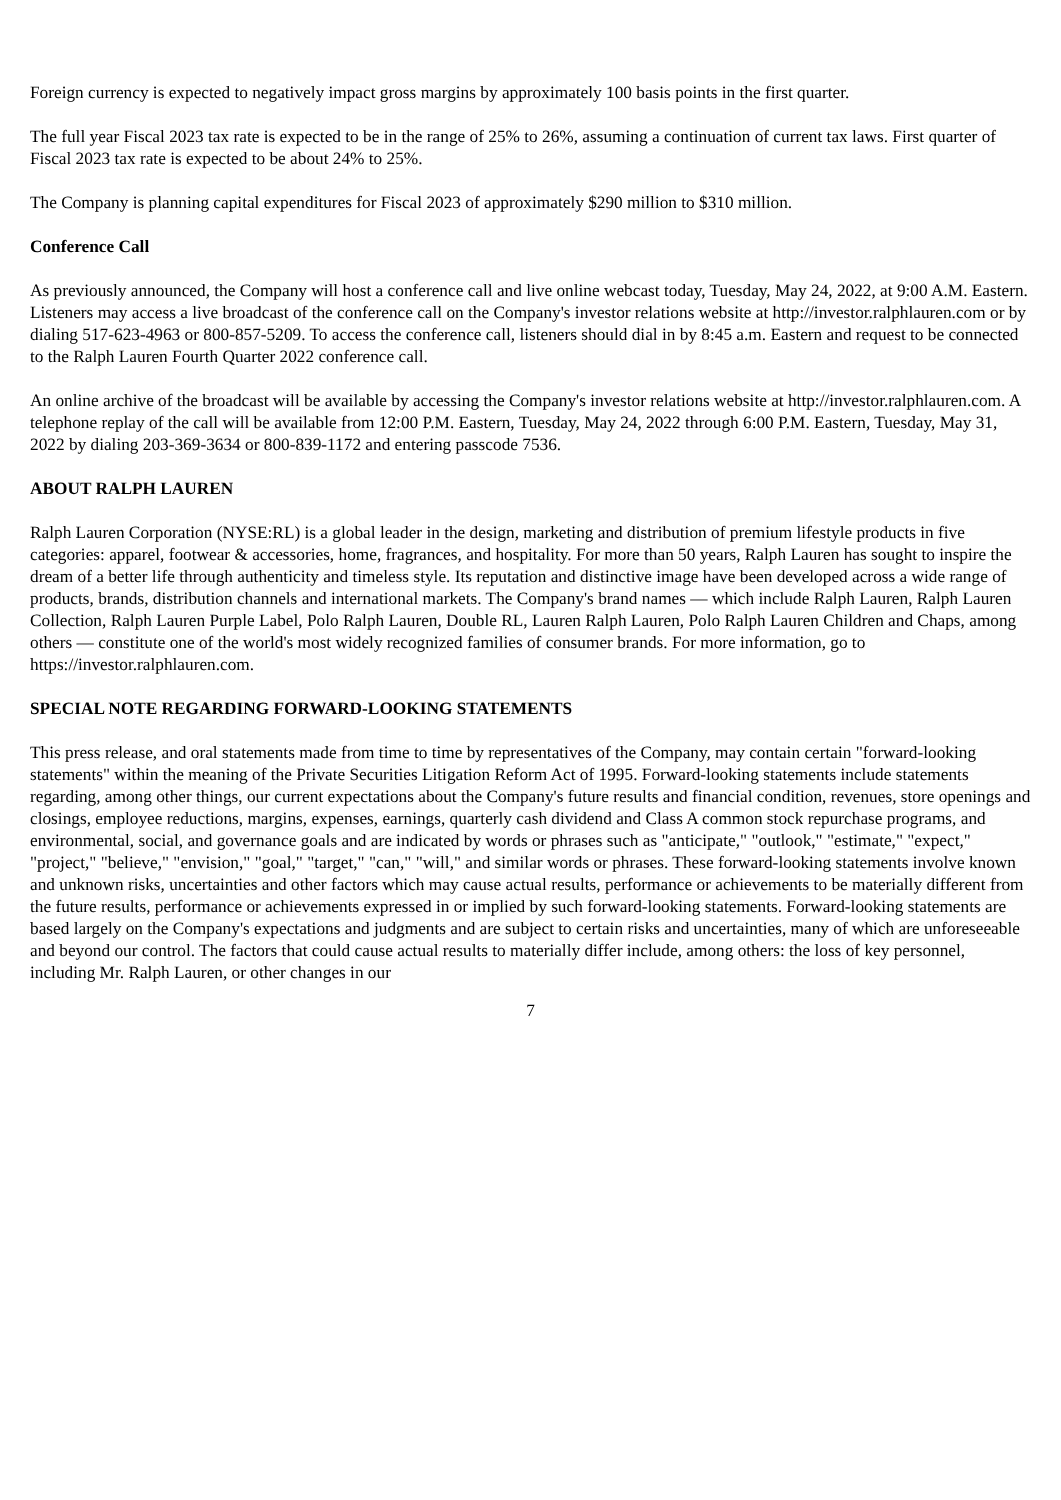Foreign currency is expected to negatively impact gross margins by approximately 100 basis points in the first quarter.
The full year Fiscal 2023 tax rate is expected to be in the range of 25% to 26%, assuming a continuation of current tax laws. First quarter of Fiscal 2023 tax rate is expected to be about 24% to 25%.
The Company is planning capital expenditures for Fiscal 2023 of approximately $290 million to $310 million.
Conference Call
As previously announced, the Company will host a conference call and live online webcast today, Tuesday, May 24, 2022, at 9:00 A.M. Eastern. Listeners may access a live broadcast of the conference call on the Company's investor relations website at http://investor.ralphlauren.com or by dialing 517-623-4963 or 800-857-5209. To access the conference call, listeners should dial in by 8:45 a.m. Eastern and request to be connected to the Ralph Lauren Fourth Quarter 2022 conference call.
An online archive of the broadcast will be available by accessing the Company's investor relations website at http://investor.ralphlauren.com. A telephone replay of the call will be available from 12:00 P.M. Eastern, Tuesday, May 24, 2022 through 6:00 P.M. Eastern, Tuesday, May 31, 2022 by dialing 203-369-3634 or 800-839-1172 and entering passcode 7536.
ABOUT RALPH LAUREN
Ralph Lauren Corporation (NYSE:RL) is a global leader in the design, marketing and distribution of premium lifestyle products in five categories: apparel, footwear & accessories, home, fragrances, and hospitality. For more than 50 years, Ralph Lauren has sought to inspire the dream of a better life through authenticity and timeless style. Its reputation and distinctive image have been developed across a wide range of products, brands, distribution channels and international markets. The Company's brand names — which include Ralph Lauren, Ralph Lauren Collection, Ralph Lauren Purple Label, Polo Ralph Lauren, Double RL, Lauren Ralph Lauren, Polo Ralph Lauren Children and Chaps, among others — constitute one of the world's most widely recognized families of consumer brands. For more information, go to https://investor.ralphlauren.com.
SPECIAL NOTE REGARDING FORWARD-LOOKING STATEMENTS
This press release, and oral statements made from time to time by representatives of the Company, may contain certain "forward-looking statements" within the meaning of the Private Securities Litigation Reform Act of 1995. Forward-looking statements include statements regarding, among other things, our current expectations about the Company's future results and financial condition, revenues, store openings and closings, employee reductions, margins, expenses, earnings, quarterly cash dividend and Class A common stock repurchase programs, and environmental, social, and governance goals and are indicated by words or phrases such as "anticipate," "outlook," "estimate," "expect," "project," "believe," "envision," "goal," "target," "can," "will," and similar words or phrases. These forward-looking statements involve known and unknown risks, uncertainties and other factors which may cause actual results, performance or achievements to be materially different from the future results, performance or achievements expressed in or implied by such forward-looking statements. Forward-looking statements are based largely on the Company's expectations and judgments and are subject to certain risks and uncertainties, many of which are unforeseeable and beyond our control. The factors that could cause actual results to materially differ include, among others: the loss of key personnel, including Mr. Ralph Lauren, or other changes in our
7